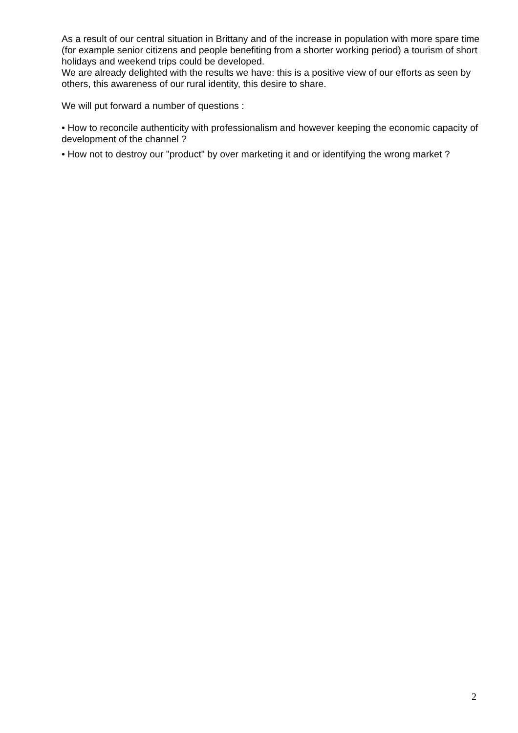As a result of our central situation in Brittany and of the increase in population with more spare time (for example senior citizens and people benefiting from a shorter working period) a tourism of short holidays and weekend trips could be developed.
We are already delighted with the results we have: this is a positive view of our efforts as seen by others, this awareness of our rural identity, this desire to share.
We will put forward a number of questions :
• How to reconcile authenticity with professionalism and however keeping the economic capacity of development of the channel ?
• How not to destroy our "product" by over marketing it and or identifying the wrong market ?
2